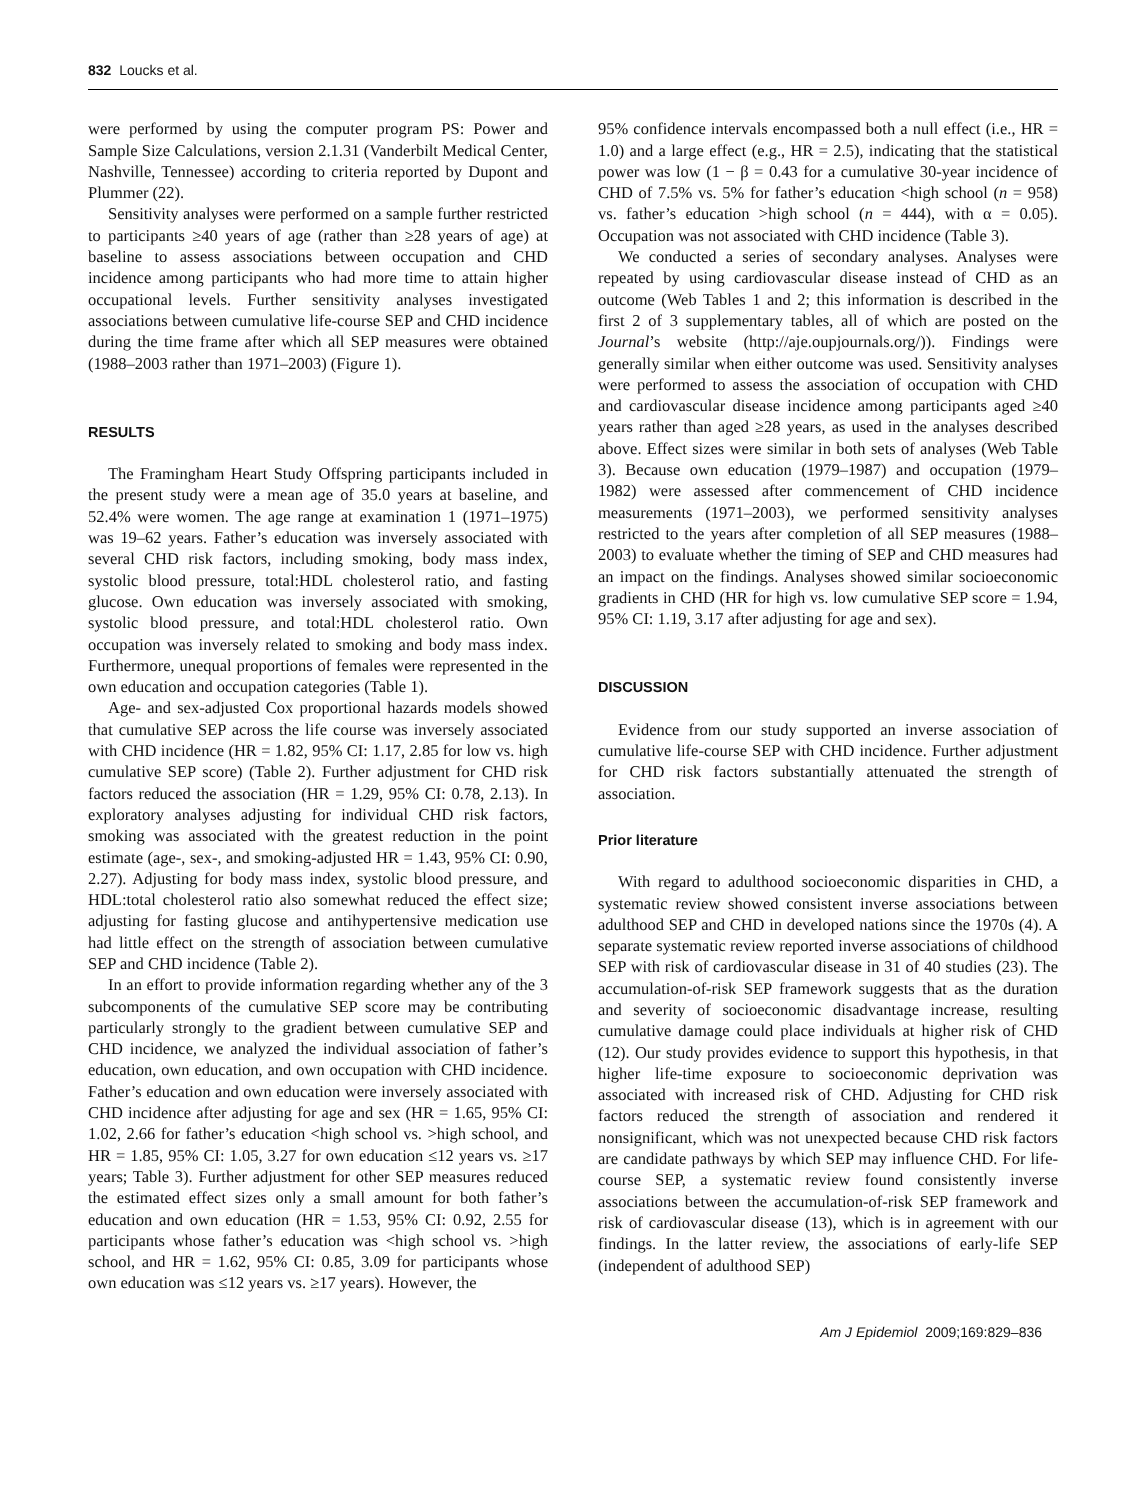832 Loucks et al.
were performed by using the computer program PS: Power and Sample Size Calculations, version 2.1.31 (Vanderbilt Medical Center, Nashville, Tennessee) according to criteria reported by Dupont and Plummer (22).
Sensitivity analyses were performed on a sample further restricted to participants ≥40 years of age (rather than ≥28 years of age) at baseline to assess associations between occupation and CHD incidence among participants who had more time to attain higher occupational levels. Further sensitivity analyses investigated associations between cumulative life-course SEP and CHD incidence during the time frame after which all SEP measures were obtained (1988–2003 rather than 1971–2003) (Figure 1).
RESULTS
The Framingham Heart Study Offspring participants included in the present study were a mean age of 35.0 years at baseline, and 52.4% were women. The age range at examination 1 (1971–1975) was 19–62 years. Father’s education was inversely associated with several CHD risk factors, including smoking, body mass index, systolic blood pressure, total:HDL cholesterol ratio, and fasting glucose. Own education was inversely associated with smoking, systolic blood pressure, and total:HDL cholesterol ratio. Own occupation was inversely related to smoking and body mass index. Furthermore, unequal proportions of females were represented in the own education and occupation categories (Table 1).
Age- and sex-adjusted Cox proportional hazards models showed that cumulative SEP across the life course was inversely associated with CHD incidence (HR = 1.82, 95% CI: 1.17, 2.85 for low vs. high cumulative SEP score) (Table 2). Further adjustment for CHD risk factors reduced the association (HR = 1.29, 95% CI: 0.78, 2.13). In exploratory analyses adjusting for individual CHD risk factors, smoking was associated with the greatest reduction in the point estimate (age-, sex-, and smoking-adjusted HR = 1.43, 95% CI: 0.90, 2.27). Adjusting for body mass index, systolic blood pressure, and HDL:total cholesterol ratio also somewhat reduced the effect size; adjusting for fasting glucose and antihypertensive medication use had little effect on the strength of association between cumulative SEP and CHD incidence (Table 2).
In an effort to provide information regarding whether any of the 3 subcomponents of the cumulative SEP score may be contributing particularly strongly to the gradient between cumulative SEP and CHD incidence, we analyzed the individual association of father’s education, own education, and own occupation with CHD incidence. Father’s education and own education were inversely associated with CHD incidence after adjusting for age and sex (HR = 1.65, 95% CI: 1.02, 2.66 for father’s education <high school vs. >high school, and HR = 1.85, 95% CI: 1.05, 3.27 for own education ≤12 years vs. ≥17 years; Table 3). Further adjustment for other SEP measures reduced the estimated effect sizes only a small amount for both father’s education and own education (HR = 1.53, 95% CI: 0.92, 2.55 for participants whose father’s education was <high school vs. >high school, and HR = 1.62, 95% CI: 0.85, 3.09 for participants whose own education was ≤12 years vs. ≥17 years). However, the
95% confidence intervals encompassed both a null effect (i.e., HR = 1.0) and a large effect (e.g., HR = 2.5), indicating that the statistical power was low (1 − β = 0.43 for a cumulative 30-year incidence of CHD of 7.5% vs. 5% for father’s education <high school (n = 958) vs. father’s education >high school (n = 444), with α = 0.05). Occupation was not associated with CHD incidence (Table 3).
We conducted a series of secondary analyses. Analyses were repeated by using cardiovascular disease instead of CHD as an outcome (Web Tables 1 and 2; this information is described in the first 2 of 3 supplementary tables, all of which are posted on the Journal’s website (http://aje.oupjournals.org/)). Findings were generally similar when either outcome was used. Sensitivity analyses were performed to assess the association of occupation with CHD and cardiovascular disease incidence among participants aged ≥40 years rather than aged ≥28 years, as used in the analyses described above. Effect sizes were similar in both sets of analyses (Web Table 3). Because own education (1979–1987) and occupation (1979–1982) were assessed after commencement of CHD incidence measurements (1971–2003), we performed sensitivity analyses restricted to the years after completion of all SEP measures (1988–2003) to evaluate whether the timing of SEP and CHD measures had an impact on the findings. Analyses showed similar socioeconomic gradients in CHD (HR for high vs. low cumulative SEP score = 1.94, 95% CI: 1.19, 3.17 after adjusting for age and sex).
DISCUSSION
Evidence from our study supported an inverse association of cumulative life-course SEP with CHD incidence. Further adjustment for CHD risk factors substantially attenuated the strength of association.
Prior literature
With regard to adulthood socioeconomic disparities in CHD, a systematic review showed consistent inverse associations between adulthood SEP and CHD in developed nations since the 1970s (4). A separate systematic review reported inverse associations of childhood SEP with risk of cardiovascular disease in 31 of 40 studies (23). The accumulation-of-risk SEP framework suggests that as the duration and severity of socioeconomic disadvantage increase, resulting cumulative damage could place individuals at higher risk of CHD (12). Our study provides evidence to support this hypothesis, in that higher life-time exposure to socioeconomic deprivation was associated with increased risk of CHD. Adjusting for CHD risk factors reduced the strength of association and rendered it nonsignificant, which was not unexpected because CHD risk factors are candidate pathways by which SEP may influence CHD. For life-course SEP, a systematic review found consistently inverse associations between the accumulation-of-risk SEP framework and risk of cardiovascular disease (13), which is in agreement with our findings. In the latter review, the associations of early-life SEP (independent of adulthood SEP)
Am J Epidemiol 2009;169:829–836